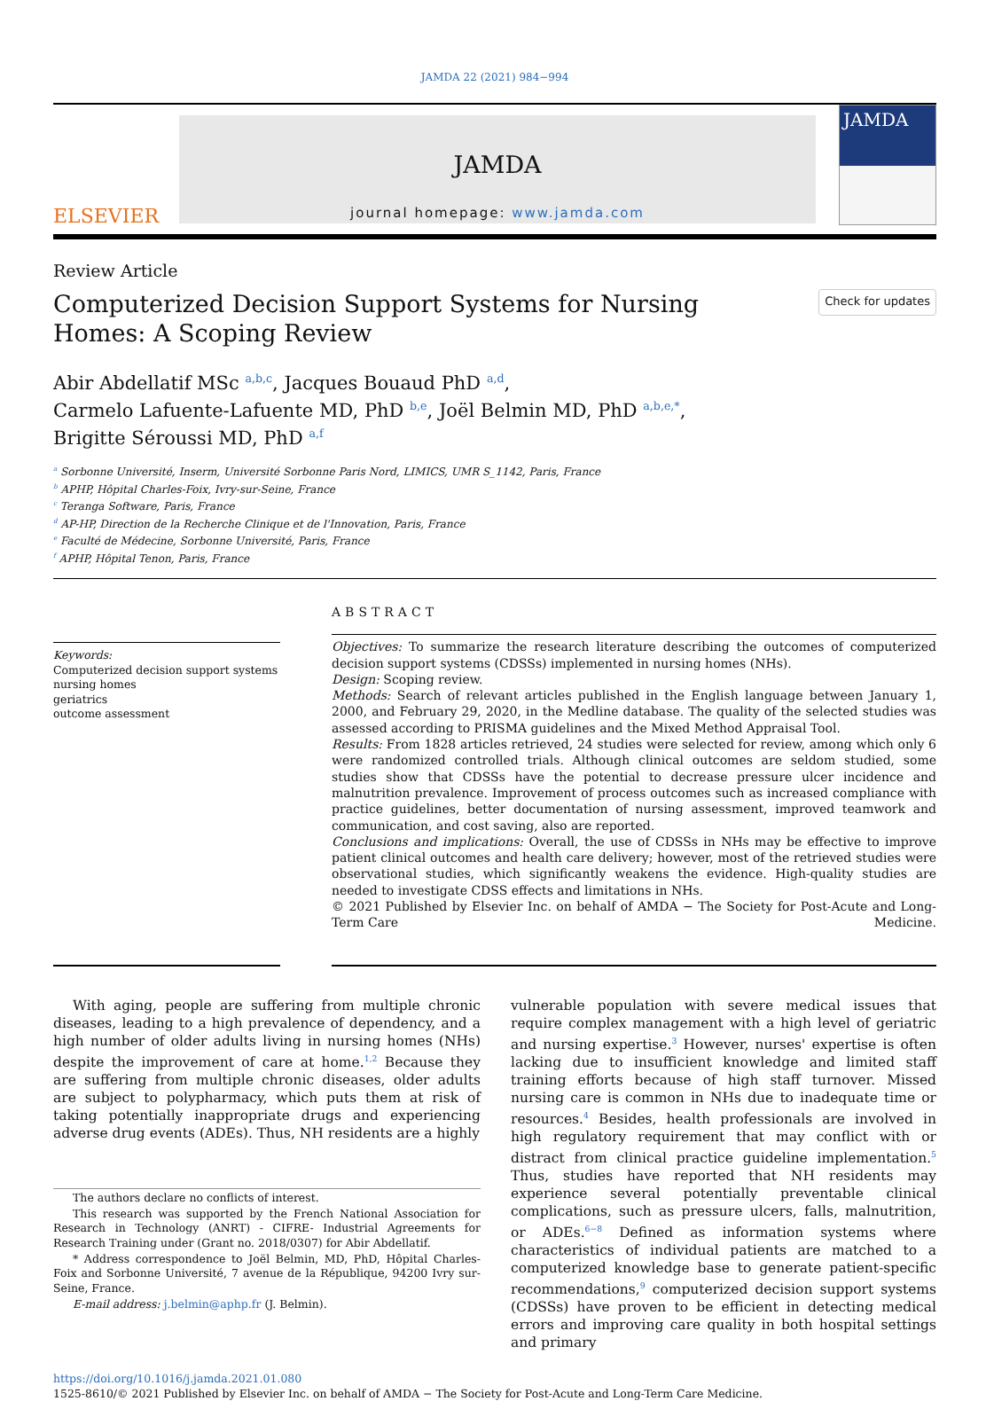JAMDA 22 (2021) 984−994
ELSEVIER
JAMDA
journal homepage: www.jamda.com
JAMDA
Review Article
Computerized Decision Support Systems for Nursing Homes: A Scoping Review
Check for updates
Abir Abdellatif MSc <sup>a,b,c</sup>, Jacques Bouaud PhD <sup>a,d</sup>,
Carmelo Lafuente-Lafuente MD, PhD <sup>b,e</sup>, Joël Belmin MD, PhD <sup>a,b,e,*</sup>,
Brigitte Séroussi MD, PhD <sup>a,f</sup>
<sup>a</sup> Sorbonne Université, Inserm, Université Sorbonne Paris Nord, LIMICS, UMR S_1142, Paris, France
<sup>b</sup> APHP, Hôpital Charles-Foix, Ivry-sur-Seine, France
<sup>c</sup> Teranga Software, Paris, France
<sup>d</sup> AP-HP, Direction de la Recherche Clinique et de l'Innovation, Paris, France
<sup>e</sup> Faculté de Médecine, Sorbonne Université, Paris, France
<sup>f</sup> APHP, Hôpital Tenon, Paris, France
Keywords:
Computerized decision support systems
nursing homes
geriatrics
outcome assessment
ABSTRACT
Objectives: To summarize the research literature describing the outcomes of computerized decision support systems (CDSSs) implemented in nursing homes (NHs).
Design: Scoping review.
Methods: Search of relevant articles published in the English language between January 1, 2000, and February 29, 2020, in the Medline database. The quality of the selected studies was assessed according to PRISMA guidelines and the Mixed Method Appraisal Tool.
Results: From 1828 articles retrieved, 24 studies were selected for review, among which only 6 were randomized controlled trials. Although clinical outcomes are seldom studied, some studies show that CDSSs have the potential to decrease pressure ulcer incidence and malnutrition prevalence. Improvement of process outcomes such as increased compliance with practice guidelines, better documentation of nursing assessment, improved teamwork and communication, and cost saving, also are reported.
Conclusions and implications: Overall, the use of CDSSs in NHs may be effective to improve patient clinical outcomes and health care delivery; however, most of the retrieved studies were observational studies, which significantly weakens the evidence. High-quality studies are needed to investigate CDSS effects and limitations in NHs.
© 2021 Published by Elsevier Inc. on behalf of AMDA − The Society for Post-Acute and Long-Term Care Medicine.
With aging, people are suffering from multiple chronic diseases, leading to a high prevalence of dependency, and a high number of older adults living in nursing homes (NHs) despite the improvement of care at home.<sup>1,2</sup> Because they are suffering from multiple chronic diseases, older adults are subject to polypharmacy, which puts them at risk of taking potentially inappropriate drugs and experiencing adverse drug events (ADEs). Thus, NH residents are a highly
The authors declare no conflicts of interest.
This research was supported by the French National Association for Research in Technology (ANRT) - CIFRE- Industrial Agreements for Research Training under (Grant no. 2018/0307) for Abir Abdellatif.
* Address correspondence to Joël Belmin, MD, PhD, Hôpital Charles-Foix and Sorbonne Université, 7 avenue de la République, 94200 Ivry sur-Seine, France.
E-mail address: j.belmin@aphp.fr (J. Belmin).
vulnerable population with severe medical issues that require complex management with a high level of geriatric and nursing expertise.<sup>3</sup> However, nurses' expertise is often lacking due to insufficient knowledge and limited staff training efforts because of high staff turnover. Missed nursing care is common in NHs due to inadequate time or resources.<sup>4</sup> Besides, health professionals are involved in high regulatory requirement that may conflict with or distract from clinical practice guideline implementation.<sup>5</sup> Thus, studies have reported that NH residents may experience several potentially preventable clinical complications, such as pressure ulcers, falls, malnutrition, or ADEs.<sup>6−8</sup> Defined as information systems where characteristics of individual patients are matched to a computerized knowledge base to generate patient-specific recommendations,<sup>9</sup> computerized decision support systems (CDSSs) have proven to be efficient in detecting medical errors and improving care quality in both hospital settings and primary
https://doi.org/10.1016/j.jamda.2021.01.080
1525-8610/© 2021 Published by Elsevier Inc. on behalf of AMDA − The Society for Post-Acute and Long-Term Care Medicine.